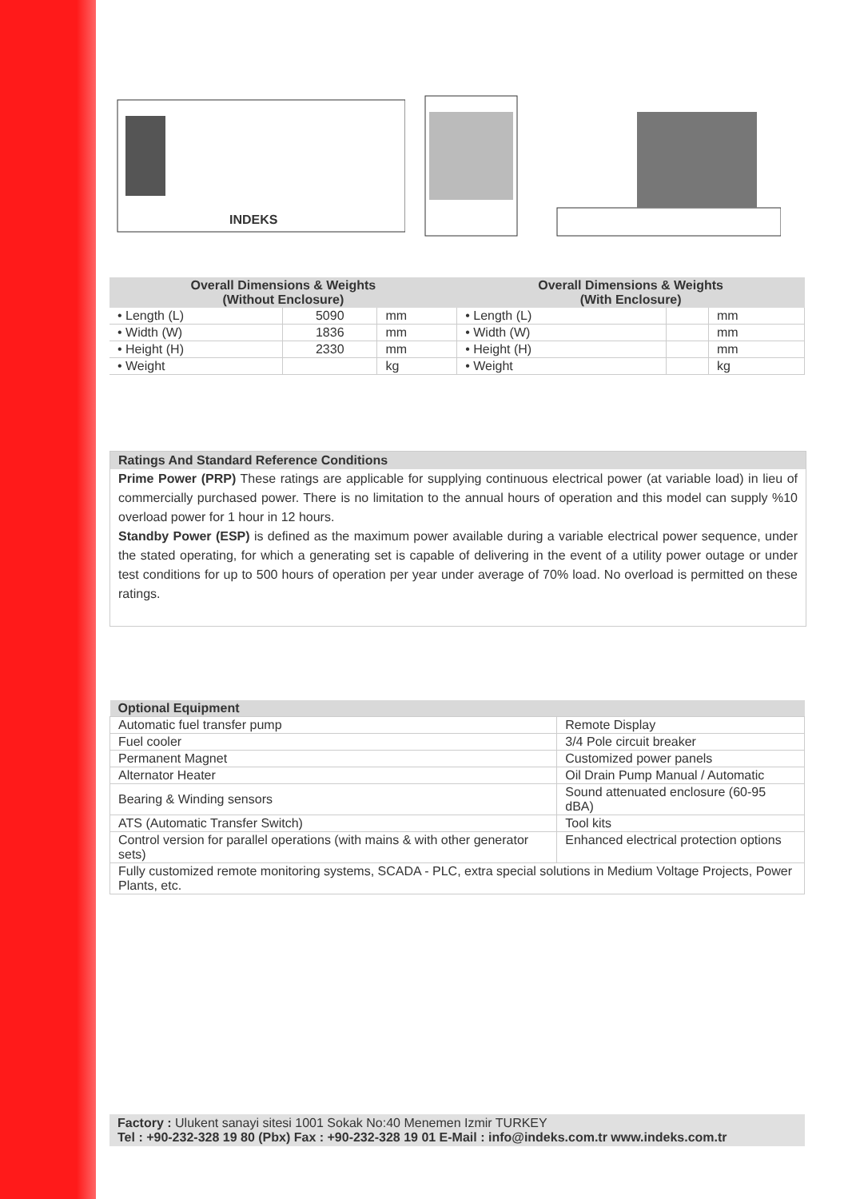INDEKS
| Overall Dimensions & Weights (Without Enclosure) | | | Overall Dimensions & Weights (With Enclosure) | | |
| --- | --- | --- | --- | --- | --- |
| • Length (L) | 5090 | mm | • Length (L) | | mm |
| • Width (W) | 1836 | mm | • Width (W) | | mm |
| • Height (H) | 2330 | mm | • Height (H) | | mm |
| • Weight | | kg | • Weight | | kg |
Ratings And Standard Reference Conditions
Prime Power (PRP) These ratings are applicable for supplying continuous electrical power (at variable load) in lieu of commercially purchased power. There is no limitation to the annual hours of operation and this model can supply %10 overload power for 1 hour in 12 hours.
Standby Power (ESP) is defined as the maximum power available during a variable electrical power sequence, under the stated operating, for which a generating set is capable of delivering in the event of a utility power outage or under test conditions for up to 500 hours of operation per year under average of 70% load. No overload is permitted on these ratings.
| Optional Equipment | |
| --- | --- |
| Automatic fuel transfer pump | Remote Display |
| Fuel cooler | 3/4 Pole circuit breaker |
| Permanent Magnet | Customized power panels |
| Alternator Heater | Oil Drain Pump Manual / Automatic |
| Bearing & Winding sensors | Sound attenuated enclosure (60-95 dBA) |
| ATS (Automatic Transfer Switch) | Tool kits |
| Control version for parallel operations (with mains & with other generator sets) | Enhanced electrical protection options |
| Fully customized remote monitoring systems, SCADA - PLC, extra special solutions in Medium Voltage Projects, Power Plants, etc. | |
Factory : Ulukent sanayi sitesi 1001 Sokak No:40 Menemen Izmir TURKEY
Tel : +90-232-328 19 80 (Pbx) Fax : +90-232-328 19 01 E-Mail : info@indeks.com.tr www.indeks.com.tr